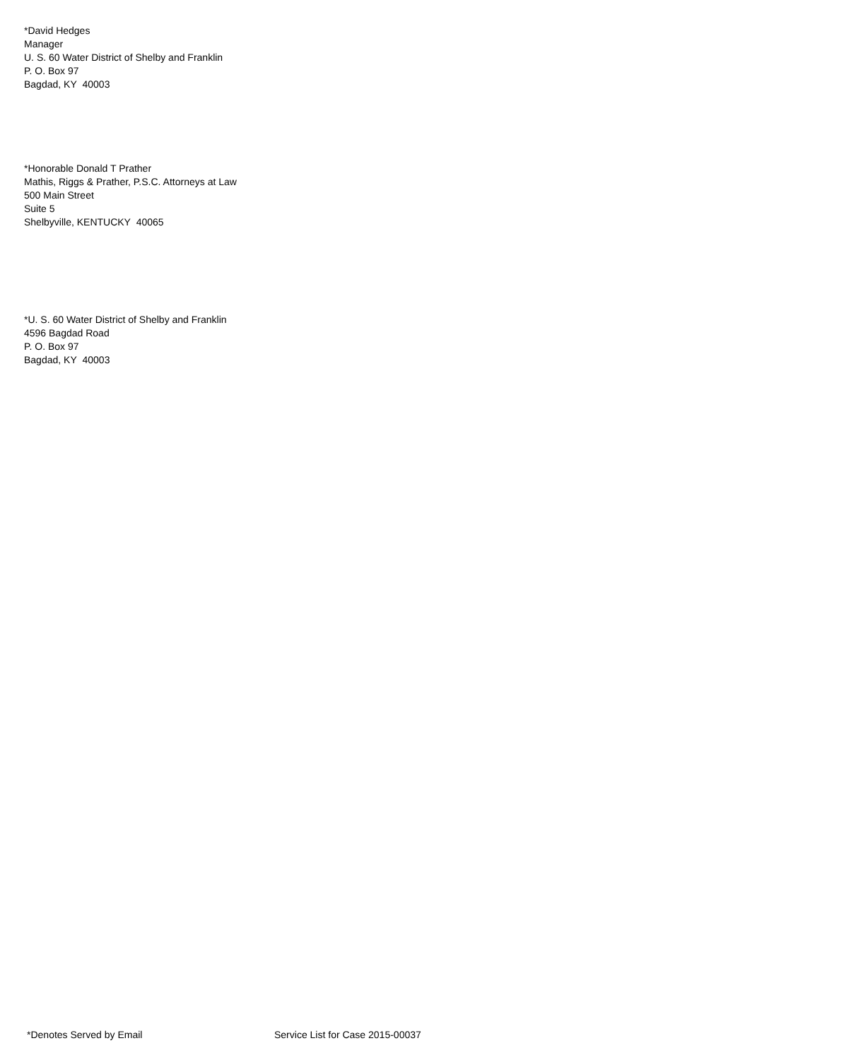*David Hedges
Manager
U. S. 60 Water District of Shelby and Franklin
P. O. Box 97
Bagdad, KY 40003
*Honorable Donald T Prather
Mathis, Riggs & Prather, P.S.C. Attorneys at Law
500 Main Street
Suite 5
Shelbyville, KENTUCKY 40065
*U. S. 60 Water District of Shelby and Franklin
4596 Bagdad Road
P. O. Box 97
Bagdad, KY 40003
*Denotes Served by Email Service List for Case 2015-00037